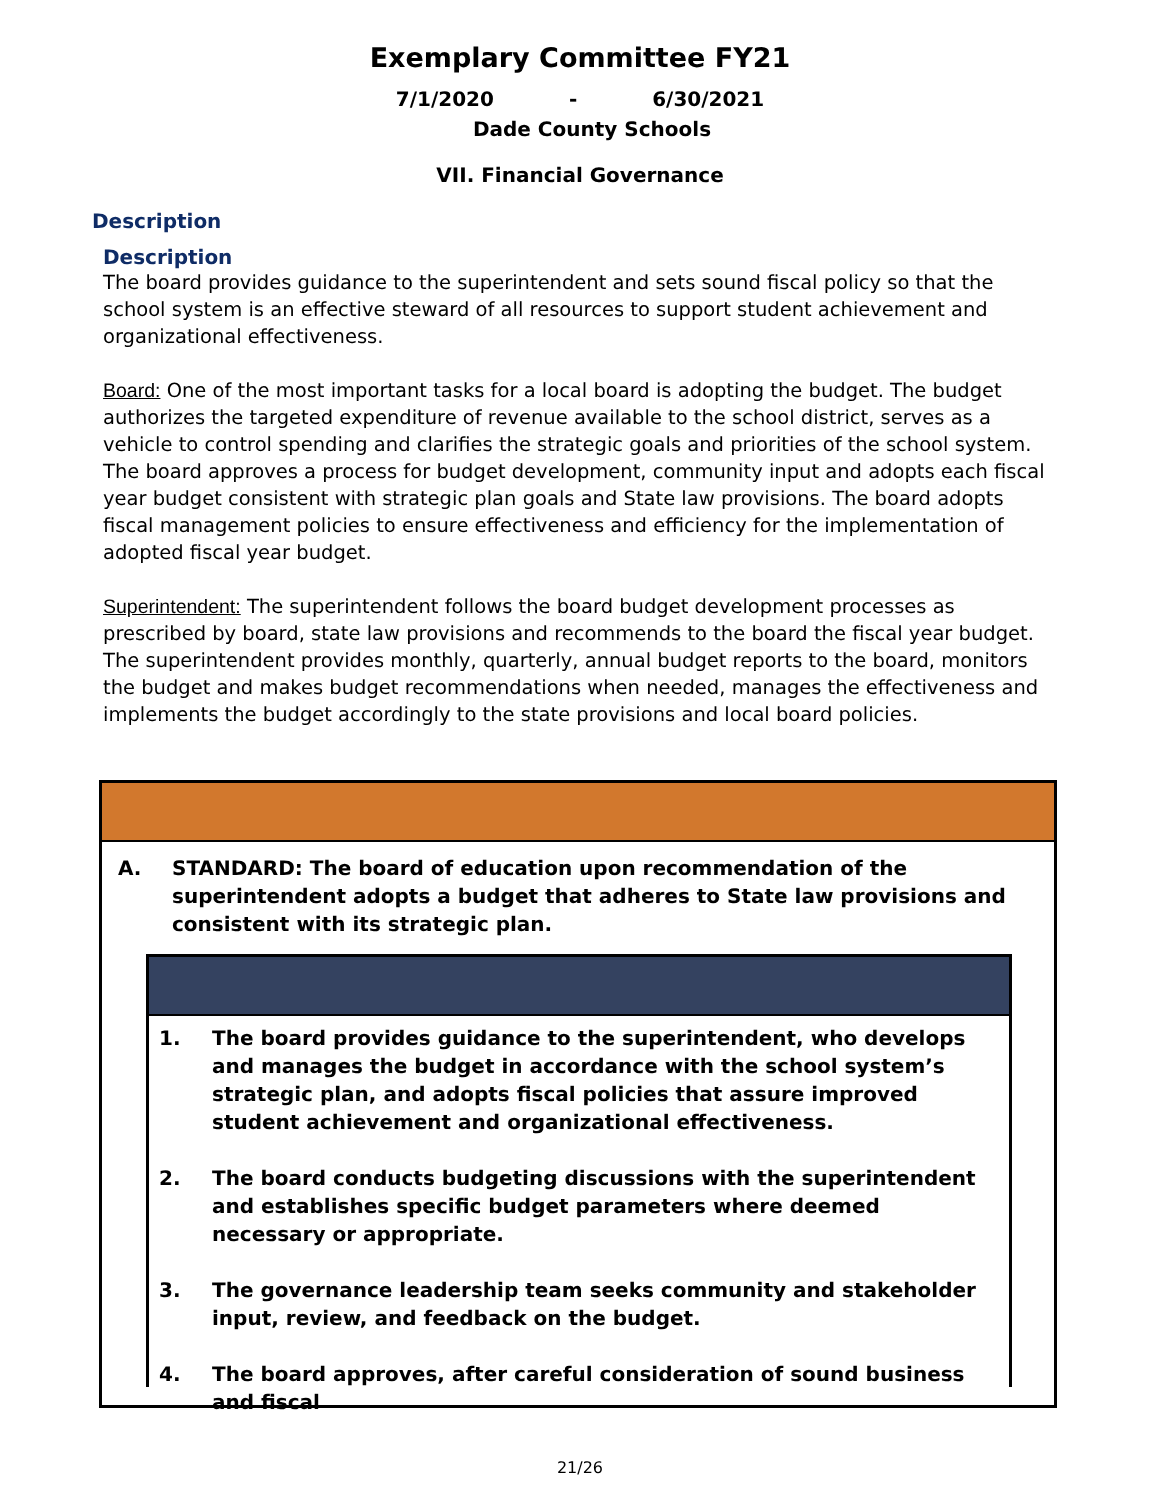Exemplary Committee FY21
7/1/2020 - 6/30/2021
Dade County Schools
VII. Financial Governance
Description
Description
The board provides guidance to the superintendent and sets sound fiscal policy so that the school system is an effective steward of all resources to support student achievement and organizational effectiveness.
Board: One of the most important tasks for a local board is adopting the budget. The budget authorizes the targeted expenditure of revenue available to the school district, serves as a vehicle to control spending and clarifies the strategic goals and priorities of the school system. The board approves a process for budget development, community input and adopts each fiscal year budget consistent with strategic plan goals and State law provisions. The board adopts fiscal management policies to ensure effectiveness and efficiency for the implementation of adopted fiscal year budget.
Superintendent: The superintendent follows the board budget development processes as prescribed by board, state law provisions and recommends to the board the fiscal year budget. The superintendent provides monthly, quarterly, annual budget reports to the board, monitors the budget and makes budget recommendations when needed, manages the effectiveness and implements the budget accordingly to the state provisions and local board policies.
A. STANDARD: The board of education upon recommendation of the superintendent adopts a budget that adheres to State law provisions and consistent with its strategic plan.
1. The board provides guidance to the superintendent, who develops and manages the budget in accordance with the school system’s strategic plan, and adopts fiscal policies that assure improved student achievement and organizational effectiveness.
2. The board conducts budgeting discussions with the superintendent and establishes specific budget parameters where deemed necessary or appropriate.
3. The governance leadership team seeks community and stakeholder input, review, and feedback on the budget.
4. The board approves, after careful consideration of sound business and fiscal
21/26